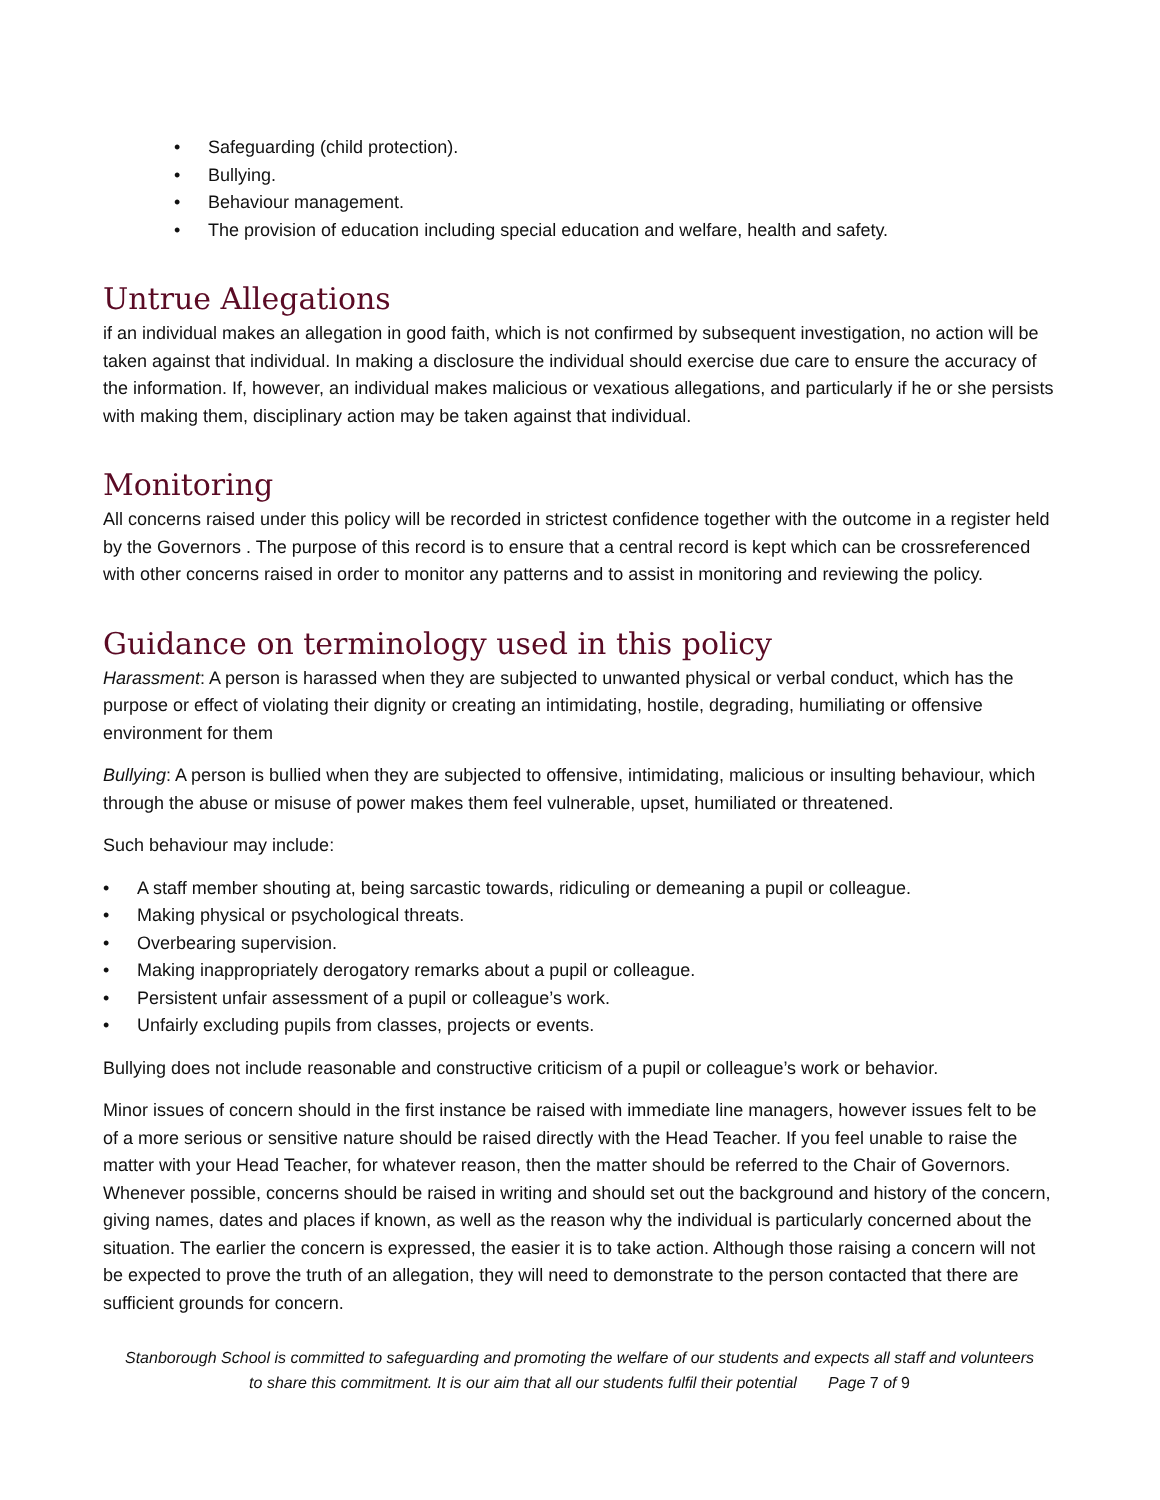• Safeguarding (child protection).
• Bullying.
• Behaviour management.
• The provision of education including special education and welfare, health and safety.
Untrue Allegations
if an individual makes an allegation in good faith, which is not confirmed by subsequent investigation, no action will be taken against that individual. In making a disclosure the individual should exercise due care to ensure the accuracy of the information. If, however, an individual makes malicious or vexatious allegations, and particularly if he or she persists with making them, disciplinary action may be taken against that individual.
Monitoring
All concerns raised under this policy will be recorded in strictest confidence together with the outcome in a register held by the Governors . The purpose of this record is to ensure that a central record is kept which can be crossreferenced with other concerns raised in order to monitor any patterns and to assist in monitoring and reviewing the policy.
Guidance on terminology used in this policy
Harassment: A person is harassed when they are subjected to unwanted physical or verbal conduct, which has the purpose or effect of violating their dignity or creating an intimidating, hostile, degrading, humiliating or offensive environment for them
Bullying: A person is bullied when they are subjected to offensive, intimidating, malicious or insulting behaviour, which through the abuse or misuse of power makes them feel vulnerable, upset, humiliated or threatened.
Such behaviour may include:
• A staff member shouting at, being sarcastic towards, ridiculing or demeaning a pupil or colleague.
• Making physical or psychological threats.
• Overbearing supervision.
• Making inappropriately derogatory remarks about a pupil or colleague.
• Persistent unfair assessment of a pupil or colleague’s work.
• Unfairly excluding pupils from classes, projects or events.
Bullying does not include reasonable and constructive criticism of a pupil or colleague’s work or behavior.
Minor issues of concern should in the first instance be raised with immediate line managers, however issues felt to be of a more serious or sensitive nature should be raised directly with the Head Teacher. If you feel unable to raise the matter with your Head Teacher, for whatever reason, then the matter should be referred to the Chair of Governors. Whenever possible, concerns should be raised in writing and should set out the background and history of the concern, giving names, dates and places if known, as well as the reason why the individual is particularly concerned about the situation. The earlier the concern is expressed, the easier it is to take action. Although those raising a concern will not be expected to prove the truth of an allegation, they will need to demonstrate to the person contacted that there are sufficient grounds for concern.
Stanborough School is committed to safeguarding and promoting the welfare of our students and expects all staff and volunteers to share this commitment. It is our aim that all our students fulfil their potential Page 7 of 9